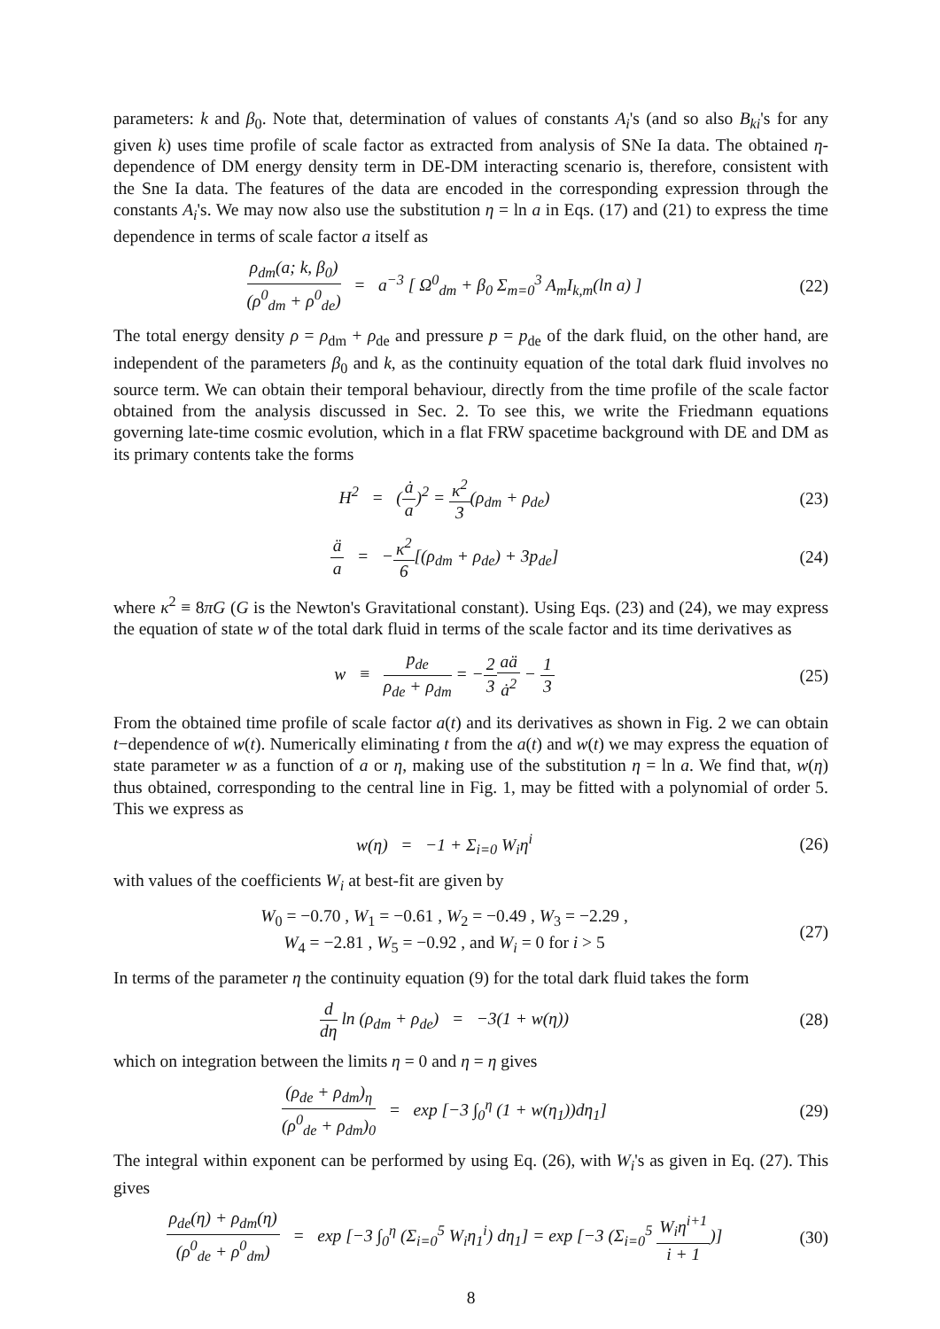parameters: k and β<sub>0</sub>. Note that, determination of values of constants A<sub>i</sub>'s (and so also B<sub>ki</sub>'s for any given k) uses time profile of scale factor as extracted from analysis of SNe Ia data. The obtained η-dependence of DM energy density term in DE-DM interacting scenario is, therefore, consistent with the Sne Ia data. The features of the data are encoded in the corresponding expression through the constants A<sub>i</sub>'s. We may now also use the substitution η = ln a in Eqs. (17) and (21) to express the time dependence in terms of scale factor a itself as
ρ<sub>dm</sub>(a; k, β<sub>0</sub>) (ρ<sup>0</sup><sub>dm</sub> + ρ<sup>0</sup><sub>de</sub>) = a<sup>−3</sup> [ Ω<sup>0</sup><sub>dm</sub> + β<sub>0</sub> Σ<sub>m=0</sub><sup>3</sup> A<sub>m</sub>I<sub>k,m</sub>(ln a) ]
(22)
The total energy density ρ = ρ<sub>dm</sub> + ρ<sub>de</sub> and pressure p = p<sub>de</sub> of the dark fluid, on the other hand, are independent of the parameters β<sub>0</sub> and k, as the continuity equation of the total dark fluid involves no source term. We can obtain their temporal behaviour, directly from the time profile of the scale factor obtained from the analysis discussed in Sec. 2. To see this, we write the Friedmann equations governing late-time cosmic evolution, which in a flat FRW spacetime background with DE and DM as its primary contents take the forms
H<sup>2</sup> = (ȧ a)<sup>2</sup> = κ<sup>2</sup> 3(ρ<sub>dm</sub> + ρ<sub>de</sub>)
(23)
ä a = −κ<sup>2</sup> 6[(ρ<sub>dm</sub> + ρ<sub>de</sub>) + 3p<sub>de</sub>]
(24)
where κ<sup>2</sup> ≡ 8πG (G is the Newton's Gravitational constant). Using Eqs. (23) and (24), we may express the equation of state w of the total dark fluid in terms of the scale factor and its time derivatives as
w ≡ p<sub>de</sub> ρ<sub>de</sub> + ρ<sub>dm</sub> = −2 3 aä ȧ<sup>2</sup> − 1 3
(25)
From the obtained time profile of scale factor a(t) and its derivatives as shown in Fig. 2 we can obtain t−dependence of w(t). Numerically eliminating t from the a(t) and w(t) we may express the equation of state parameter w as a function of a or η, making use of the substitution η = ln a. We find that, w(η) thus obtained, corresponding to the central line in Fig. 1, may be fitted with a polynomial of order 5. This we express as
w(η) = −1 + Σ<sub>i=0</sub> W<sub>i</sub>η<sup>i</sup> (26)
with values of the coefficients W<sub>i</sub> at best-fit are given by
W<sub>0</sub> = −0.70 , W<sub>1</sub> = −0.61 , W<sub>2</sub> = −0.49 , W<sub>3</sub> = −2.29 ,
W<sub>4</sub> = −2.81 , W<sub>5</sub> = −0.92 , and W<sub>i</sub> = 0 for i > 5
(27)
In terms of the parameter η the continuity equation (9) for the total dark fluid takes the form
d dη ln (ρ<sub>dm</sub> + ρ<sub>de</sub>) = −3(1 + w(η))
(28)
which on integration between the limits η = 0 and η = η gives
(ρ<sub>de</sub> + ρ<sub>dm</sub>)<sub>η</sub> (ρ<sup>0</sup><sub>de</sub> + ρ<sub>dm</sub>)<sub>0</sub> = exp [−3 ∫<sub>0</sub><sup>η</sup> (1 + w(η<sub>1</sub>))dη<sub>1</sub>]
(29)
The integral within exponent can be performed by using Eq. (26), with W<sub>i</sub>'s as given in Eq. (27). This gives
ρ<sub>de</sub>(η) + ρ<sub>dm</sub>(η) (ρ<sup>0</sup><sub>de</sub> + ρ<sup>0</sup><sub>dm</sub>) = exp [−3 ∫<sub>0</sub><sup>η</sup> (Σ<sub>i=0</sub><sup>5</sup> W<sub>i</sub>η<sub>1</sub><sup>i</sup>) dη<sub>1</sub>] = exp [−3 (Σ<sub>i=0</sub><sup>5</sup> W<sub>i</sub>η<sup>i+1</sup> i + 1)]
(30)
8